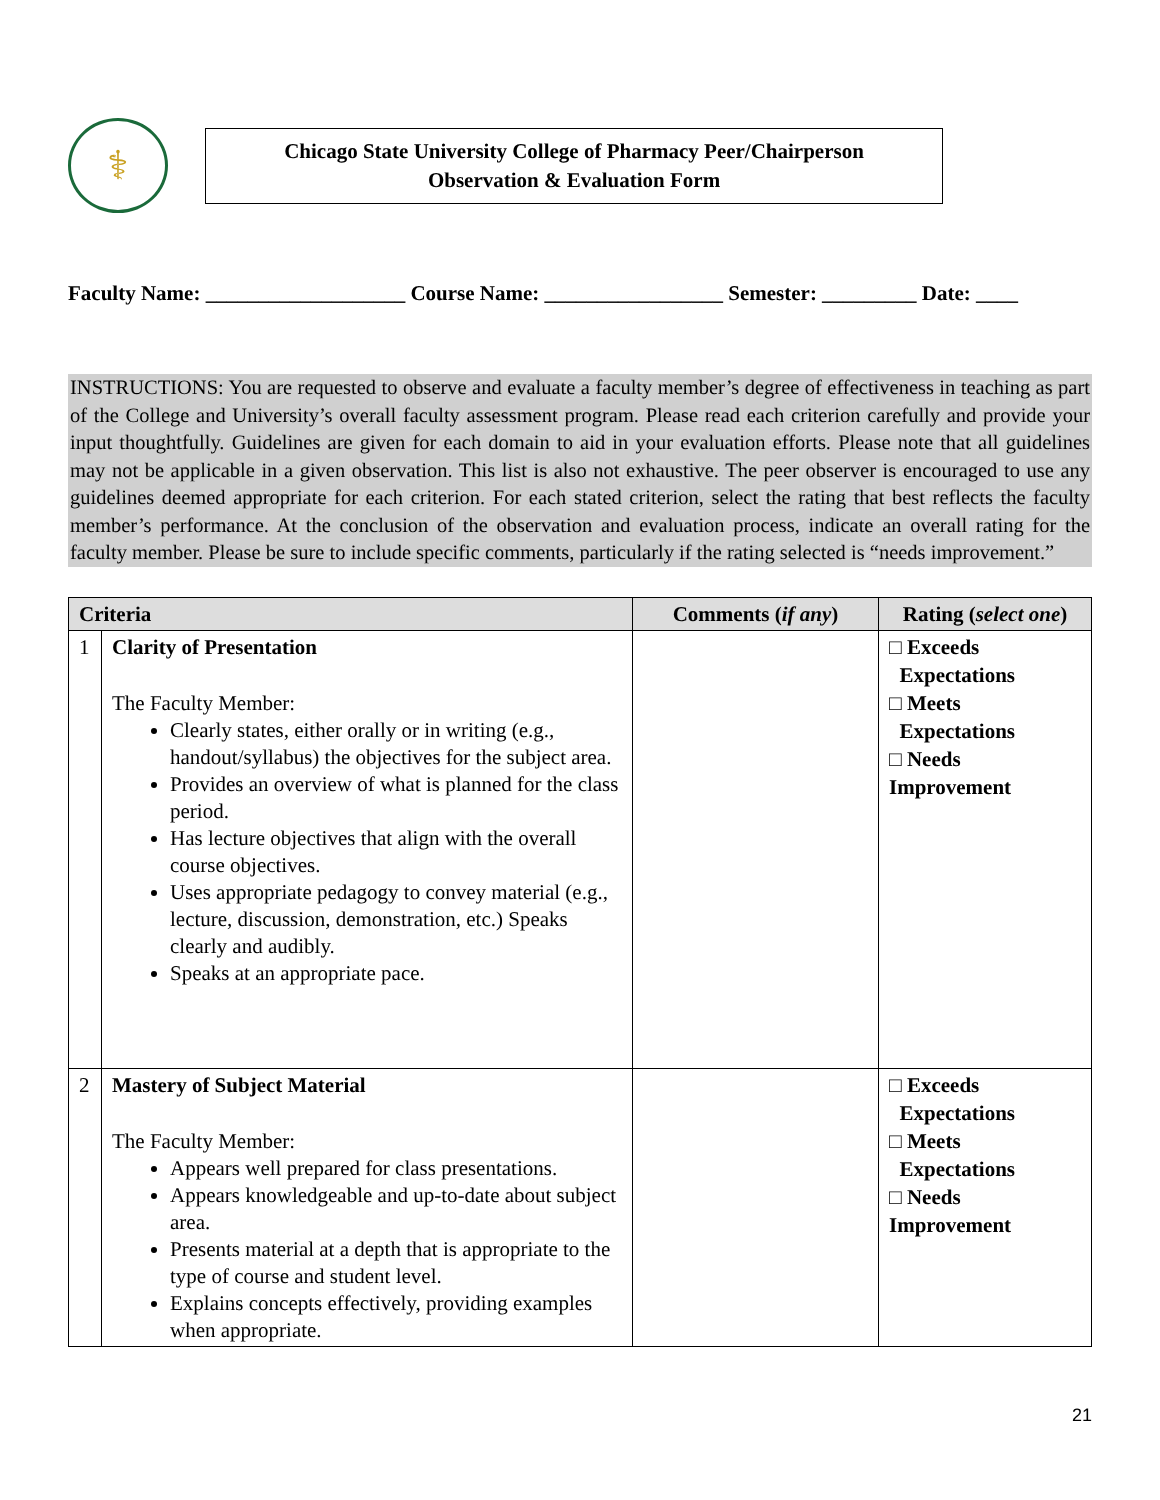⚕
Chicago State University College of Pharmacy Peer/Chairperson
Observation & Evaluation Form
Faculty Name: ___________________ Course Name: _________________ Semester: _________ Date: ____
INSTRUCTIONS: You are requested to observe and evaluate a faculty member’s degree of effectiveness in teaching as part of the College and University’s overall faculty assessment program. Please read each criterion carefully and provide your input thoughtfully. Guidelines are given for each domain to aid in your evaluation efforts. Please note that all guidelines may not be applicable in a given observation. This list is also not exhaustive. The peer observer is encouraged to use any guidelines deemed appropriate for each criterion. For each stated criterion, select the rating that best reflects the faculty member’s performance. At the conclusion of the observation and evaluation process, indicate an overall rating for the faculty member. Please be sure to include specific comments, particularly if the rating selected is “needs improvement.”
| Criteria | | Comments ( if any ) | Rating ( select one ) |
| --- | --- | --- | --- |
| 1 | Clarity of Presentation The Faculty Member: Clearly states, either orally or in writing (e.g., handout/syllabus) the objectives for the subject area. Provides an overview of what is planned for the class period. Has lecture objectives that align with the overall course objectives. Uses appropriate pedagogy to convey material (e.g., lecture, discussion, demonstration, etc.) Speaks clearly and audibly. Speaks at an appropriate pace. | | □ Exceeds Expectations □ Meets Expectations □ Needs Improvement |
| 2 | Mastery of Subject Material The Faculty Member: Appears well prepared for class presentations. Appears knowledgeable and up-to-date about subject area. Presents material at a depth that is appropriate to the type of course and student level. Explains concepts effectively, providing examples when appropriate. | | □ Exceeds Expectations □ Meets Expectations □ Needs Improvement |
21